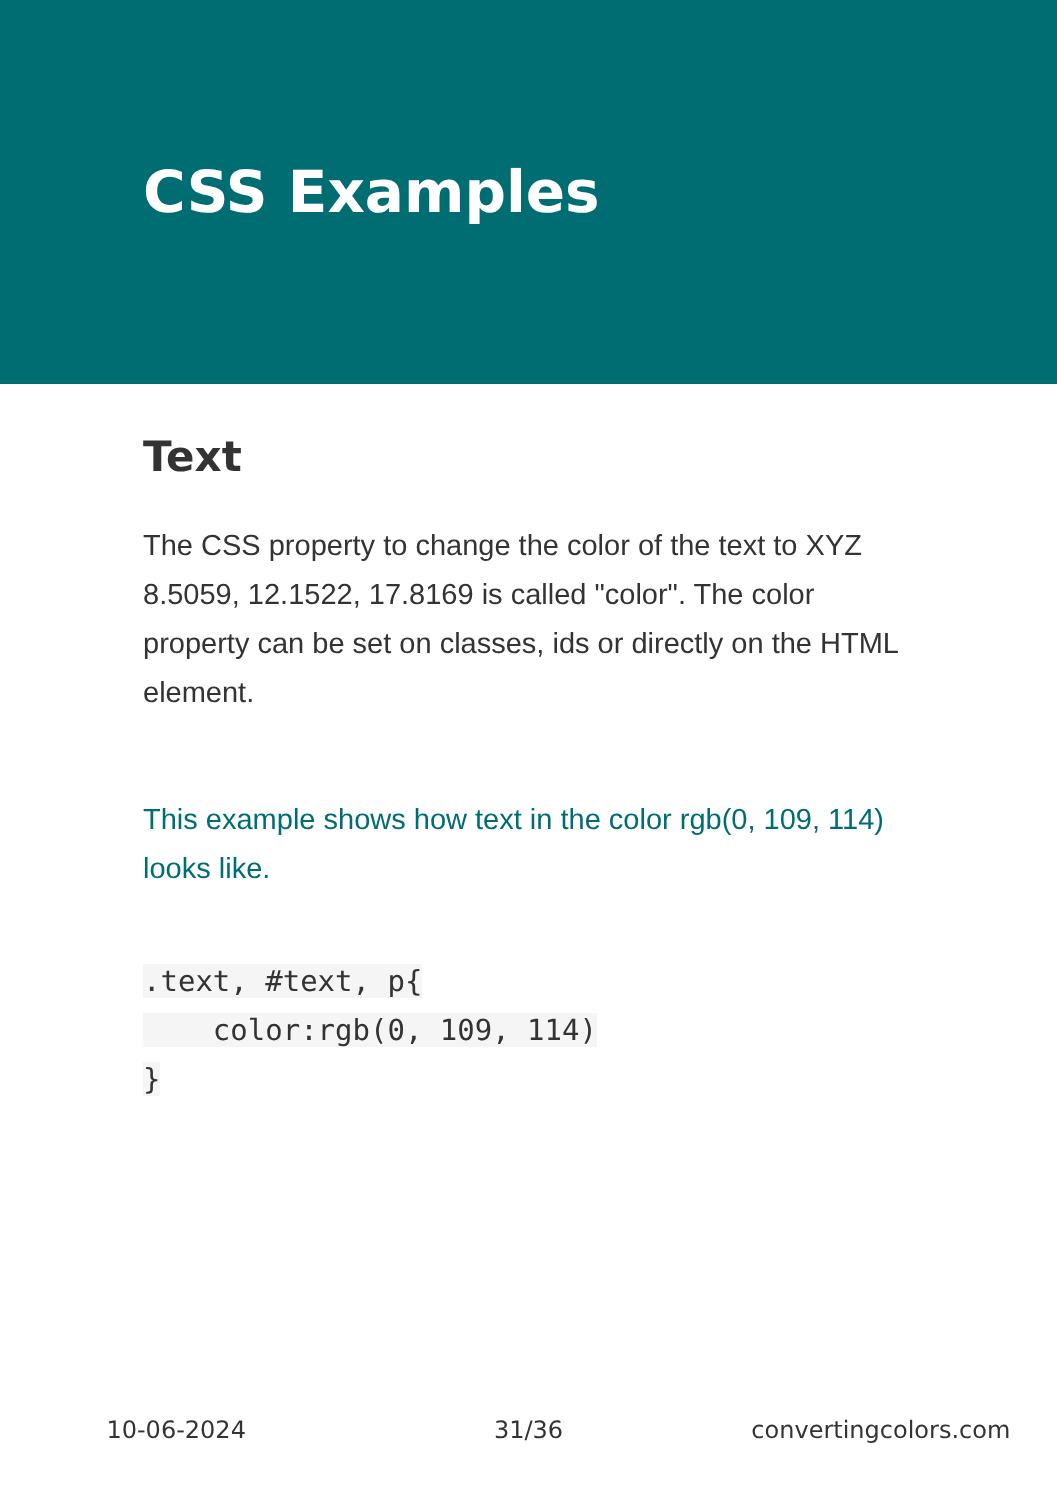CSS Examples
Text
The CSS property to change the color of the text to XYZ 8.5059, 12.1522, 17.8169 is called "color". The color property can be set on classes, ids or directly on the HTML element.
This example shows how text in the color rgb(0, 109, 114) looks like.
.text, #text, p{
    color:rgb(0, 109, 114)
}
10-06-2024 31/36 convertingcolors.com